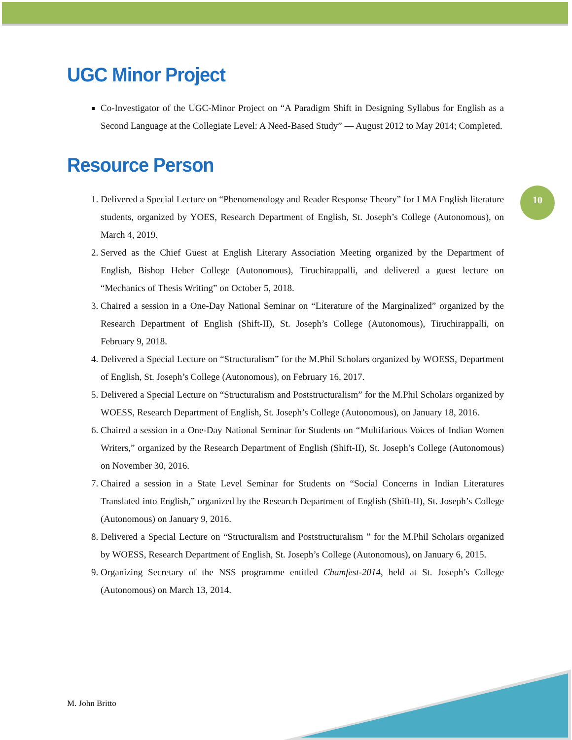10
UGC Minor Project
Co-Investigator of the UGC-Minor Project on “A Paradigm Shift in Designing Syllabus for English as a Second Language at the Collegiate Level: A Need-Based Study” — August 2012 to May 2014; Completed.
Resource Person
1. Delivered a Special Lecture on “Phenomenology and Reader Response Theory” for I MA English literature students, organized by YOES, Research Department of English, St. Joseph’s College (Autonomous), on March 4, 2019.
2. Served as the Chief Guest at English Literary Association Meeting organized by the Department of English, Bishop Heber College (Autonomous), Tiruchirappalli, and delivered a guest lecture on “Mechanics of Thesis Writing” on October 5, 2018.
3. Chaired a session in a One-Day National Seminar on “Literature of the Marginalized” organized by the Research Department of English (Shift-II), St. Joseph’s College (Autonomous), Tiruchirappalli, on February 9, 2018.
4. Delivered a Special Lecture on “Structuralism” for the M.Phil Scholars organized by WOESS, Department of English, St. Joseph’s College (Autonomous), on February 16, 2017.
5. Delivered a Special Lecture on “Structuralism and Poststructuralism” for the M.Phil Scholars organized by WOESS, Research Department of English, St. Joseph’s College (Autonomous), on January 18, 2016.
6. Chaired a session in a One-Day National Seminar for Students on “Multifarious Voices of Indian Women Writers,” organized by the Research Department of English (Shift-II), St. Joseph’s College (Autonomous) on November 30, 2016.
7. Chaired a session in a State Level Seminar for Students on “Social Concerns in Indian Literatures Translated into English,” organized by the Research Department of English (Shift-II), St. Joseph’s College (Autonomous) on January 9, 2016.
8. Delivered a Special Lecture on “Structuralism and Poststructuralism ” for the M.Phil Scholars organized by WOESS, Research Department of English, St. Joseph’s College (Autonomous), on January 6, 2015.
9. Organizing Secretary of the NSS programme entitled Chamfest-2014, held at St. Joseph’s College (Autonomous) on March 13, 2014.
M. John Britto